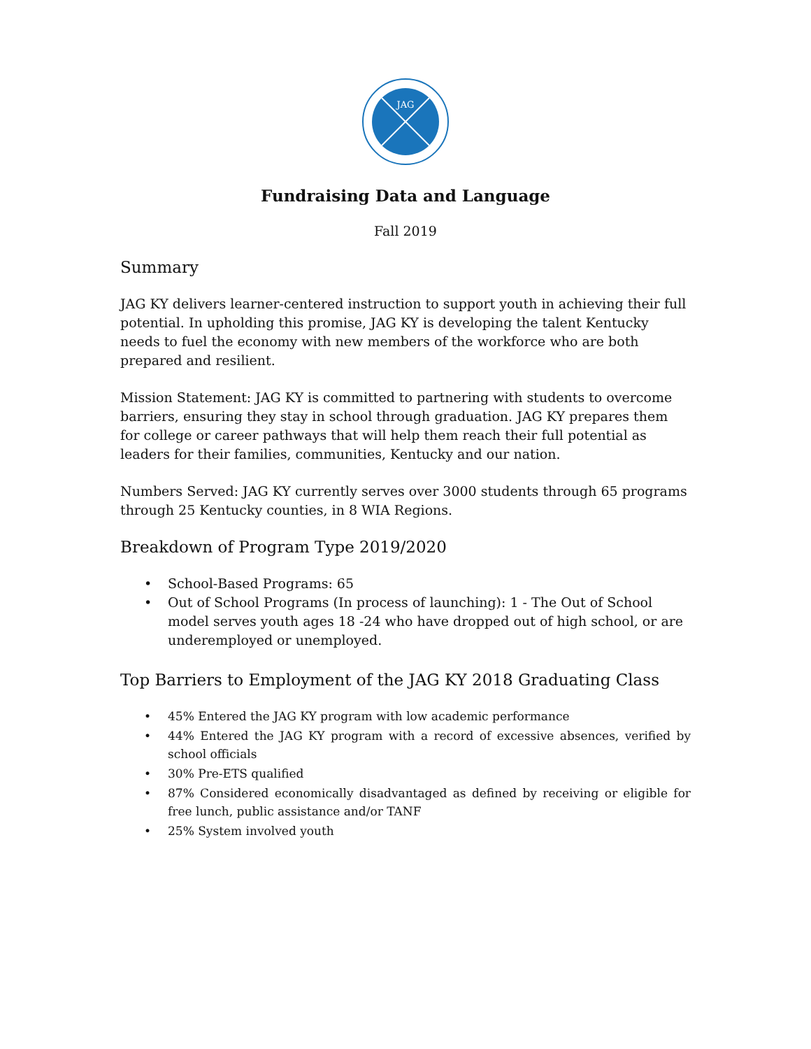JAG
Fundraising Data and Language
Fall 2019
Summary
JAG KY delivers learner-centered instruction to support youth in achieving their full potential. In upholding this promise, JAG KY is developing the talent Kentucky needs to fuel the economy with new members of the workforce who are both prepared and resilient.
Mission Statement: JAG KY is committed to partnering with students to overcome barriers, ensuring they stay in school through graduation. JAG KY prepares them for college or career pathways that will help them reach their full potential as leaders for their families, communities, Kentucky and our nation.
Numbers Served: JAG KY currently serves over 3000 students through 65 programs through 25 Kentucky counties, in 8 WIA Regions.
Breakdown of Program Type 2019/2020
• School-Based Programs: 65
• Out of School Programs (In process of launching): 1 - The Out of School model serves youth ages 18 -24 who have dropped out of high school, or are underemployed or unemployed.
Top Barriers to Employment of the JAG KY 2018 Graduating Class
• 45% Entered the JAG KY program with low academic performance
• 44% Entered the JAG KY program with a record of excessive absences, verified by school officials
• 30% Pre-ETS qualified
• 87% Considered economically disadvantaged as defined by receiving or eligible for free lunch, public assistance and/or TANF
• 25% System involved youth